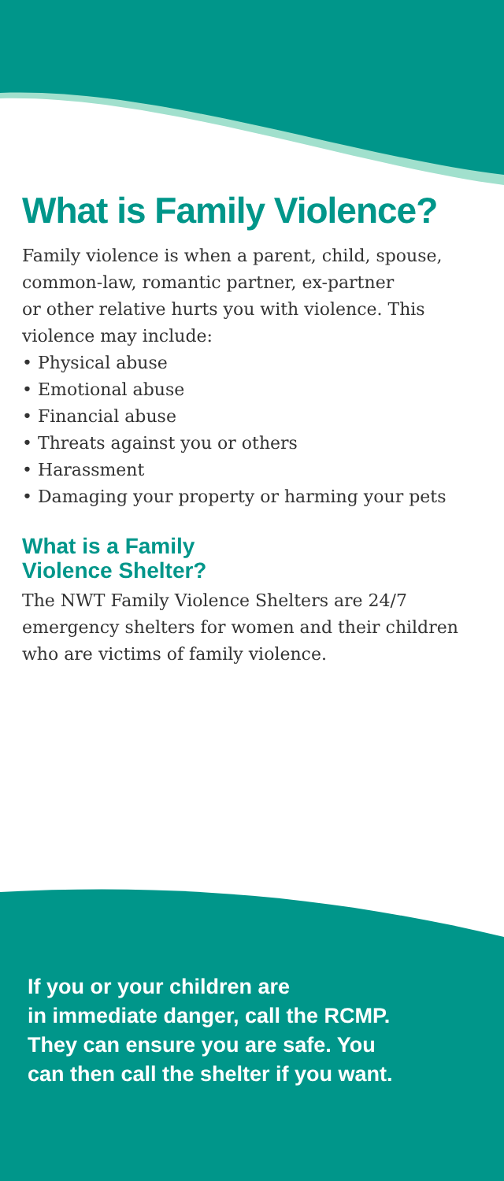What is Family Violence?
Family violence is when a parent, child, spouse, common-law, romantic partner, ex-partner
or other relative hurts you with violence. This violence may include:
• Physical abuse
• Emotional abuse
• Financial abuse
• Threats against you or others
• Harassment
• Damaging your property or harming your pets
What is a Family
Violence Shelter?
The NWT Family Violence Shelters are 24/7 emergency shelters for women and their children who are victims of family violence.
If you or your children are
in immediate danger, call the RCMP.
They can ensure you are safe. You
can then call the shelter if you want.